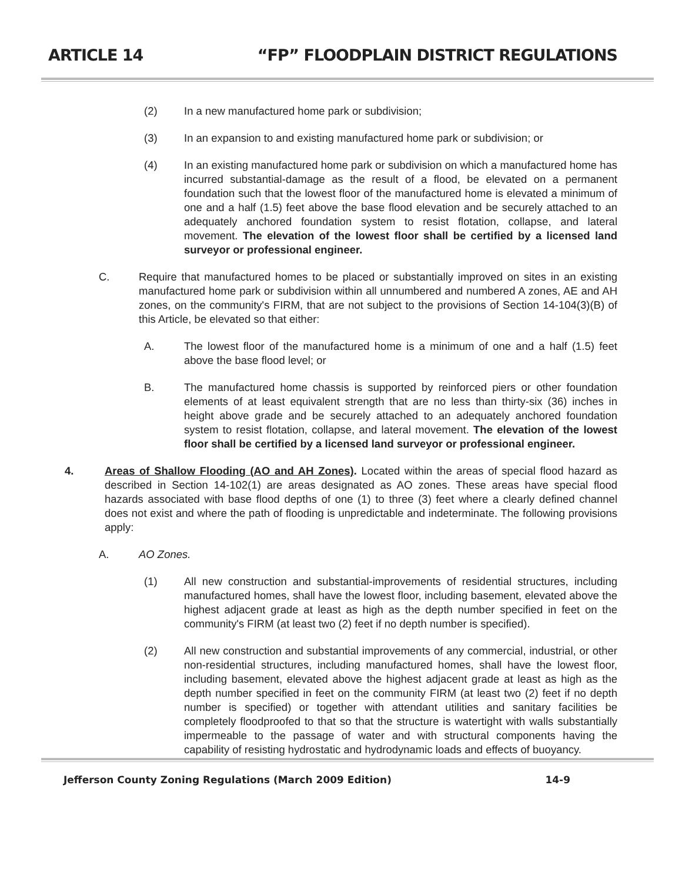ARTICLE 14 “FP” FLOODPLAIN DISTRICT REGULATIONS
(2) In a new manufactured home park or subdivision;
(3) In an expansion to and existing manufactured home park or subdivision; or
(4) In an existing manufactured home park or subdivision on which a manufactured home has incurred substantial-damage as the result of a flood, be elevated on a permanent foundation such that the lowest floor of the manufactured home is elevated a minimum of one and a half (1.5) feet above the base flood elevation and be securely attached to an adequately anchored foundation system to resist flotation, collapse, and lateral movement. The elevation of the lowest floor shall be certified by a licensed land surveyor or professional engineer.
C. Require that manufactured homes to be placed or substantially improved on sites in an existing manufactured home park or subdivision within all unnumbered and numbered A zones, AE and AH zones, on the community's FIRM, that are not subject to the provisions of Section 14-104(3)(B) of this Article, be elevated so that either:
A. The lowest floor of the manufactured home is a minimum of one and a half (1.5) feet above the base flood level; or
B. The manufactured home chassis is supported by reinforced piers or other foundation elements of at least equivalent strength that are no less than thirty-six (36) inches in height above grade and be securely attached to an adequately anchored foundation system to resist flotation, collapse, and lateral movement. The elevation of the lowest floor shall be certified by a licensed land surveyor or professional engineer.
4. Areas of Shallow Flooding (AO and AH Zones). Located within the areas of special flood hazard as described in Section 14-102(1) are areas designated as AO zones. These areas have special flood hazards associated with base flood depths of one (1) to three (3) feet where a clearly defined channel does not exist and where the path of flooding is unpredictable and indeterminate. The following provisions apply:
A. AO Zones.
(1) All new construction and substantial-improvements of residential structures, including manufactured homes, shall have the lowest floor, including basement, elevated above the highest adjacent grade at least as high as the depth number specified in feet on the community's FIRM (at least two (2) feet if no depth number is specified).
(2) All new construction and substantial improvements of any commercial, industrial, or other non-residential structures, including manufactured homes, shall have the lowest floor, including basement, elevated above the highest adjacent grade at least as high as the depth number specified in feet on the community FIRM (at least two (2) feet if no depth number is specified) or together with attendant utilities and sanitary facilities be completely floodproofed to that so that the structure is watertight with walls substantially impermeable to the passage of water and with structural components having the capability of resisting hydrostatic and hydrodynamic loads and effects of buoyancy.
Jefferson County Zoning Regulations (March 2009 Edition) 14-9